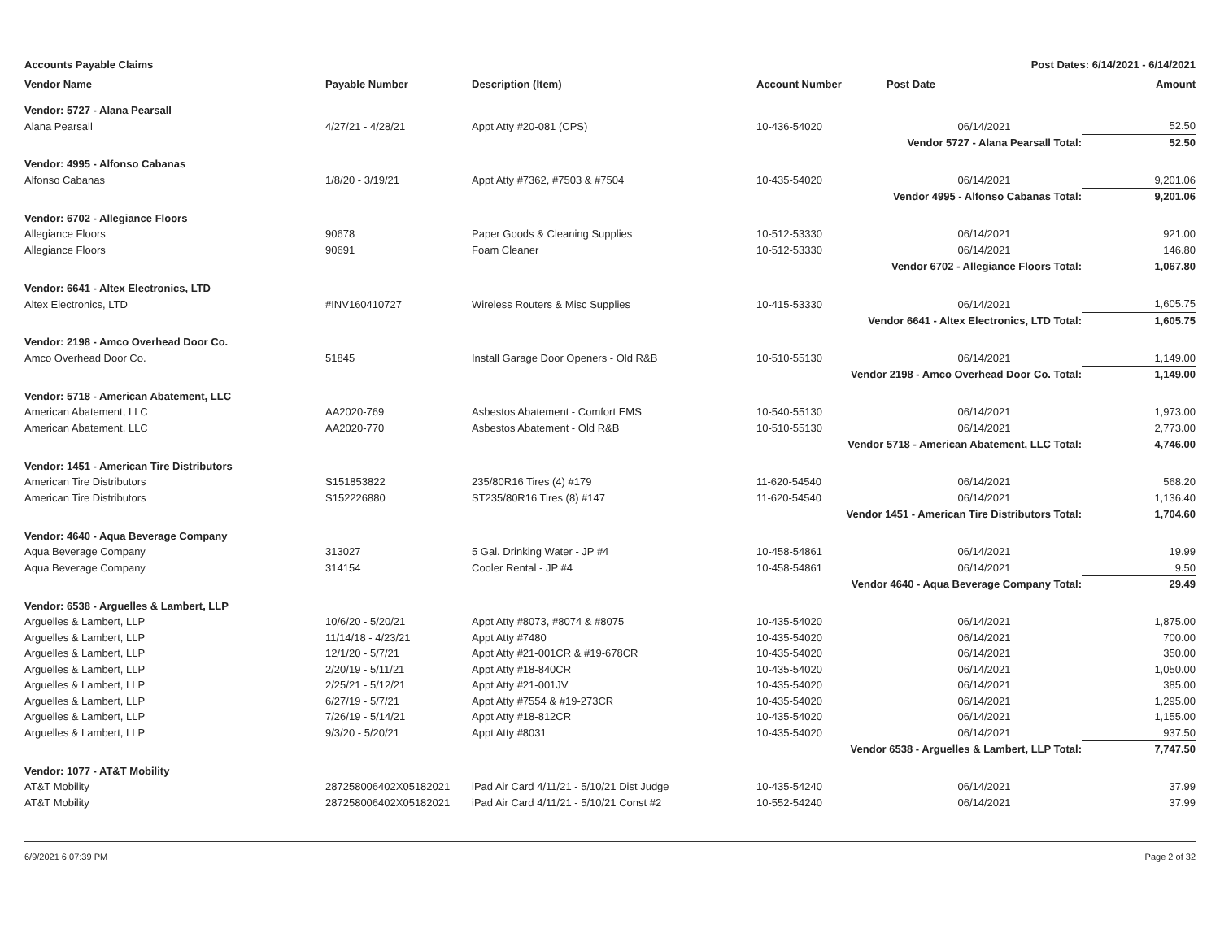Accounts Payable Claims Post Dates: 6/14/2021 - 6/14/2021
| Vendor Name | Payable Number | Description (Item) | Account Number | Post Date | Amount |
| --- | --- | --- | --- | --- | --- |
| Vendor: 5727 - Alana Pearsall | | | | | |
| Alana Pearsall | 4/27/21 - 4/28/21 | Appt Atty #20-081 (CPS) | 10-436-54020 | 06/14/2021 | 52.50 |
| Vendor 5727 - Alana Pearsall Total: | | | | | 52.50 |
| Vendor: 4995 - Alfonso Cabanas | | | | | |
| Alfonso Cabanas | 1/8/20 - 3/19/21 | Appt Atty #7362, #7503 & #7504 | 10-435-54020 | 06/14/2021 | 9,201.06 |
| Vendor 4995 - Alfonso Cabanas Total: | | | | | 9,201.06 |
| Vendor: 6702 - Allegiance Floors | | | | | |
| Allegiance Floors | 90678 | Paper Goods & Cleaning Supplies | 10-512-53330 | 06/14/2021 | 921.00 |
| Allegiance Floors | 90691 | Foam Cleaner | 10-512-53330 | 06/14/2021 | 146.80 |
| Vendor 6702 - Allegiance Floors Total: | | | | | 1,067.80 |
| Vendor: 6641 - Altex Electronics, LTD | | | | | |
| Altex Electronics, LTD | #INV160410727 | Wireless Routers & Misc Supplies | 10-415-53330 | 06/14/2021 | 1,605.75 |
| Vendor 6641 - Altex Electronics, LTD Total: | | | | | 1,605.75 |
| Vendor: 2198 - Amco Overhead Door Co. | | | | | |
| Amco Overhead Door Co. | 51845 | Install Garage Door Openers - Old R&B | 10-510-55130 | 06/14/2021 | 1,149.00 |
| Vendor 2198 - Amco Overhead Door Co. Total: | | | | | 1,149.00 |
| Vendor: 5718 - American Abatement, LLC | | | | | |
| American Abatement, LLC | AA2020-769 | Asbestos Abatement - Comfort EMS | 10-540-55130 | 06/14/2021 | 1,973.00 |
| American Abatement, LLC | AA2020-770 | Asbestos Abatement - Old R&B | 10-510-55130 | 06/14/2021 | 2,773.00 |
| Vendor 5718 - American Abatement, LLC Total: | | | | | 4,746.00 |
| Vendor: 1451 - American Tire Distributors | | | | | |
| American Tire Distributors | S151853822 | 235/80R16 Tires (4) #179 | 11-620-54540 | 06/14/2021 | 568.20 |
| American Tire Distributors | S152226880 | ST235/80R16 Tires (8) #147 | 11-620-54540 | 06/14/2021 | 1,136.40 |
| Vendor 1451 - American Tire Distributors Total: | | | | | 1,704.60 |
| Vendor: 4640 - Aqua Beverage Company | | | | | |
| Aqua Beverage Company | 313027 | 5 Gal. Drinking Water - JP #4 | 10-458-54861 | 06/14/2021 | 19.99 |
| Aqua Beverage Company | 314154 | Cooler Rental - JP #4 | 10-458-54861 | 06/14/2021 | 9.50 |
| Vendor 4640 - Aqua Beverage Company Total: | | | | | 29.49 |
| Vendor: 6538 - Arguelles & Lambert, LLP | | | | | |
| Arguelles & Lambert, LLP | 10/6/20 - 5/20/21 | Appt Atty #8073, #8074 & #8075 | 10-435-54020 | 06/14/2021 | 1,875.00 |
| Arguelles & Lambert, LLP | 11/14/18 - 4/23/21 | Appt Atty #7480 | 10-435-54020 | 06/14/2021 | 700.00 |
| Arguelles & Lambert, LLP | 12/1/20 - 5/7/21 | Appt Atty #21-001CR & #19-678CR | 10-435-54020 | 06/14/2021 | 350.00 |
| Arguelles & Lambert, LLP | 2/20/19 - 5/11/21 | Appt Atty #18-840CR | 10-435-54020 | 06/14/2021 | 1,050.00 |
| Arguelles & Lambert, LLP | 2/25/21 - 5/12/21 | Appt Atty #21-001JV | 10-435-54020 | 06/14/2021 | 385.00 |
| Arguelles & Lambert, LLP | 6/27/19 - 5/7/21 | Appt Atty #7554 & #19-273CR | 10-435-54020 | 06/14/2021 | 1,295.00 |
| Arguelles & Lambert, LLP | 7/26/19 - 5/14/21 | Appt Atty #18-812CR | 10-435-54020 | 06/14/2021 | 1,155.00 |
| Arguelles & Lambert, LLP | 9/3/20 - 5/20/21 | Appt Atty #8031 | 10-435-54020 | 06/14/2021 | 937.50 |
| Vendor 6538 - Arguelles & Lambert, LLP Total: | | | | | 7,747.50 |
| Vendor: 1077 - AT&T Mobility | | | | | |
| AT&T Mobility | 287258006402X05182021 | iPad Air Card 4/11/21 - 5/10/21 Dist Judge | 10-435-54240 | 06/14/2021 | 37.99 |
| AT&T Mobility | 287258006402X05182021 | iPad Air Card 4/11/21 - 5/10/21 Const #2 | 10-552-54240 | 06/14/2021 | 37.99 |
6/9/2021 6:07:39 PM Page 2 of 32